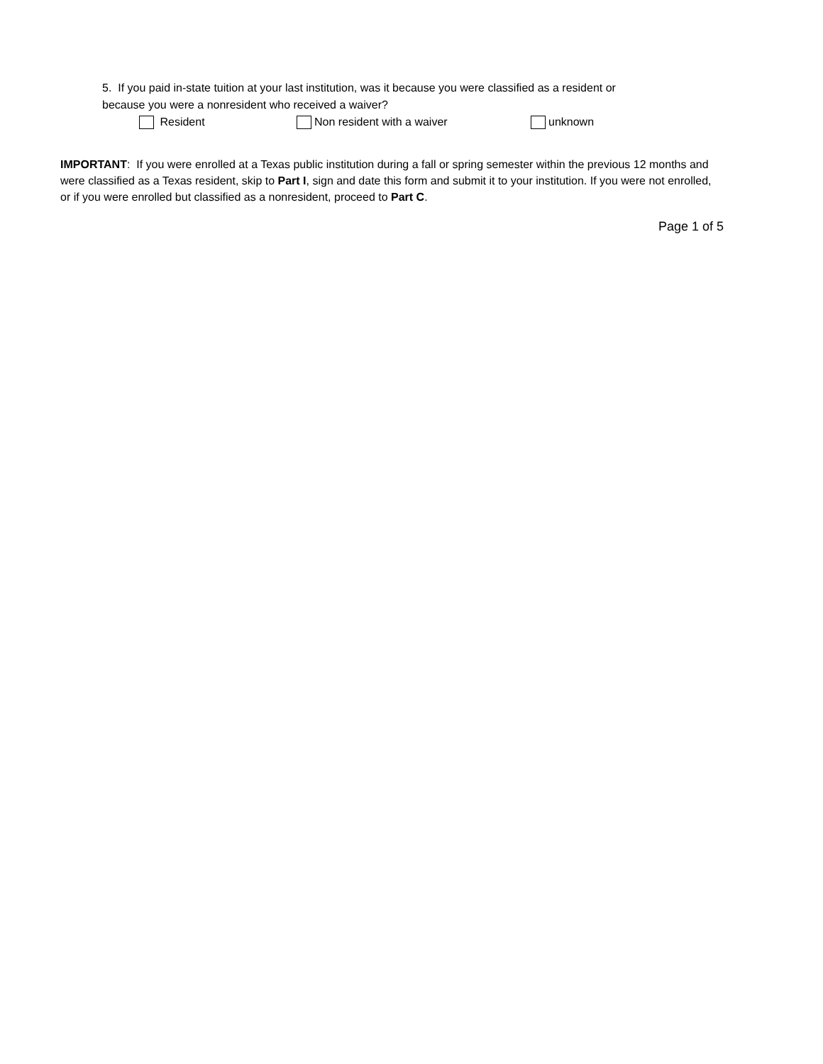5. If you paid in-state tuition at your last institution, was it because you were classified as a resident or
because you were a nonresident who received a waiver?
Resident Non resident with a waiver unknown
IMPORTANT: If you were enrolled at a Texas public institution during a fall or spring semester within the previous 12 months and were classified as a Texas resident, skip to Part I, sign and date this form and submit it to your institution. If you were not enrolled, or if you were enrolled but classified as a nonresident, proceed to Part C.
Page 1 of 5